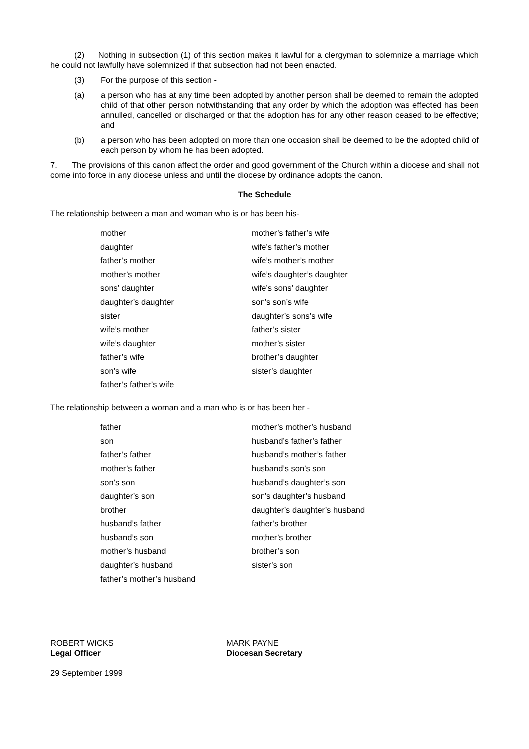(2) Nothing in subsection (1) of this section makes it lawful for a clergyman to solemnize a marriage which he could not lawfully have solemnized if that subsection had not been enacted.
(3) For the purpose of this section -
(a) a person who has at any time been adopted by another person shall be deemed to remain the adopted child of that other person notwithstanding that any order by which the adoption was effected has been annulled, cancelled or discharged or that the adoption has for any other reason ceased to be effective; and
(b) a person who has been adopted on more than one occasion shall be deemed to be the adopted child of each person by whom he has been adopted.
7. The provisions of this canon affect the order and good government of the Church within a diocese and shall not come into force in any diocese unless and until the diocese by ordinance adopts the canon.
The Schedule
The relationship between a man and woman who is or has been his-
| mother | mother’s father’s wife |
| daughter | wife’s father’s mother |
| father’s mother | wife’s mother’s mother |
| mother’s mother | wife’s daughter’s daughter |
| sons’ daughter | wife’s sons’ daughter |
| daughter’s daughter | son’s son’s wife |
| sister | daughter’s sons’s wife |
| wife’s mother | father’s sister |
| wife’s daughter | mother’s sister |
| father’s wife | brother’s daughter |
| son’s wife | sister’s daughter |
| father’s father’s wife | |
The relationship between a woman and a man who is or has been her -
| father | mother’s mother’s husband |
| son | husband’s father’s father |
| father’s father | husband’s mother’s father |
| mother’s father | husband’s son’s son |
| son’s son | husband’s daughter’s son |
| daughter’s son | son’s daughter’s husband |
| brother | daughter’s daughter’s husband |
| husband’s father | father’s brother |
| husband’s son | mother’s brother |
| mother’s husband | brother’s son |
| daughter’s husband | sister’s son |
| father’s mother’s husband | |
ROBERT WICKS
Legal Officer
MARK PAYNE
Diocesan Secretary
29 September 1999